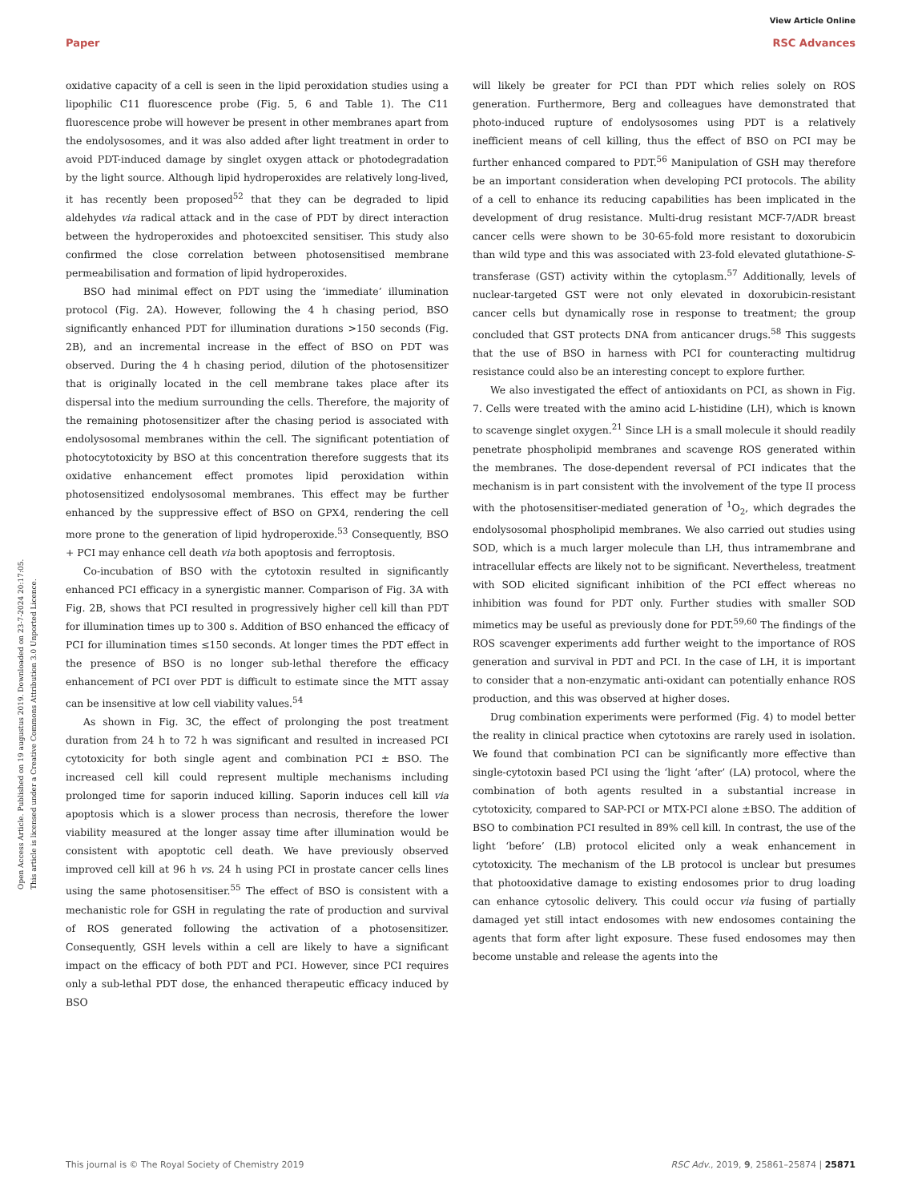View Article Online
Paper RSC Advances
Open Access Article. Published on 19 augustus 2019. Downloaded on 23-7-2024 20:17:05.
This article is licensed under a Creative Commons Attribution 3.0 Unported Licence.
oxidative capacity of a cell is seen in the lipid peroxidation studies using a lipophilic C11 fluorescence probe (Fig. 5, 6 and Table 1). The C11 fluorescence probe will however be present in other membranes apart from the endolysosomes, and it was also added after light treatment in order to avoid PDT-induced damage by singlet oxygen attack or photodegradation by the light source. Although lipid hydroperoxides are relatively long-lived, it has recently been proposed<sup>52</sup> that they can be degraded to lipid aldehydes via radical attack and in the case of PDT by direct interaction between the hydroperoxides and photoexcited sensitiser. This study also confirmed the close correlation between photosensitised membrane permeabilisation and formation of lipid hydroperoxides.
BSO had minimal effect on PDT using the ‘immediate’ illumination protocol (Fig. 2A). However, following the 4 h chasing period, BSO significantly enhanced PDT for illumination durations >150 seconds (Fig. 2B), and an incremental increase in the effect of BSO on PDT was observed. During the 4 h chasing period, dilution of the photosensitizer that is originally located in the cell membrane takes place after its dispersal into the medium surrounding the cells. Therefore, the majority of the remaining photosensitizer after the chasing period is associated with endolysosomal membranes within the cell. The significant potentiation of photocytotoxicity by BSO at this concentration therefore suggests that its oxidative enhancement effect promotes lipid peroxidation within photosensitized endolysosomal membranes. This effect may be further enhanced by the suppressive effect of BSO on GPX4, rendering the cell more prone to the generation of lipid hydroperoxide.<sup>53</sup> Consequently, BSO + PCI may enhance cell death via both apoptosis and ferroptosis.
Co-incubation of BSO with the cytotoxin resulted in significantly enhanced PCI efficacy in a synergistic manner. Comparison of Fig. 3A with Fig. 2B, shows that PCI resulted in progressively higher cell kill than PDT for illumination times up to 300 s. Addition of BSO enhanced the efficacy of PCI for illumination times ≤150 seconds. At longer times the PDT effect in the presence of BSO is no longer sub-lethal therefore the efficacy enhancement of PCI over PDT is difficult to estimate since the MTT assay can be insensitive at low cell viability values.<sup>54</sup>
As shown in Fig. 3C, the effect of prolonging the post treatment duration from 24 h to 72 h was significant and resulted in increased PCI cytotoxicity for both single agent and combination PCI ± BSO. The increased cell kill could represent multiple mechanisms including prolonged time for saporin induced killing. Saporin induces cell kill via apoptosis which is a slower process than necrosis, therefore the lower viability measured at the longer assay time after illumination would be consistent with apoptotic cell death. We have previously observed improved cell kill at 96 h vs. 24 h using PCI in prostate cancer cells lines using the same photosensitiser.<sup>55</sup> The effect of BSO is consistent with a mechanistic role for GSH in regulating the rate of production and survival of ROS generated following the activation of a photosensitizer. Consequently, GSH levels within a cell are likely to have a significant impact on the efficacy of both PDT and PCI. However, since PCI requires only a sub-lethal PDT dose, the enhanced therapeutic efficacy induced by BSO
will likely be greater for PCI than PDT which relies solely on ROS generation. Furthermore, Berg and colleagues have demonstrated that photo-induced rupture of endolysosomes using PDT is a relatively inefficient means of cell killing, thus the effect of BSO on PCI may be further enhanced compared to PDT.<sup>56</sup> Manipulation of GSH may therefore be an important consideration when developing PCI protocols. The ability of a cell to enhance its reducing capabilities has been implicated in the development of drug resistance. Multi-drug resistant MCF-7/ADR breast cancer cells were shown to be 30-65-fold more resistant to doxorubicin than wild type and this was associated with 23-fold elevated glutathione-S-transferase (GST) activity within the cytoplasm.<sup>57</sup> Additionally, levels of nuclear-targeted GST were not only elevated in doxorubicin-resistant cancer cells but dynamically rose in response to treatment; the group concluded that GST protects DNA from anticancer drugs.<sup>58</sup> This suggests that the use of BSO in harness with PCI for counteracting multidrug resistance could also be an interesting concept to explore further.
We also investigated the effect of antioxidants on PCI, as shown in Fig. 7. Cells were treated with the amino acid L-histidine (LH), which is known to scavenge singlet oxygen.<sup>21</sup> Since LH is a small molecule it should readily penetrate phospholipid membranes and scavenge ROS generated within the membranes. The dose-dependent reversal of PCI indicates that the mechanism is in part consistent with the involvement of the type II process with the photosensitiser-mediated generation of <sup>1</sup>O<sub>2</sub>, which degrades the endolysosomal phospholipid membranes. We also carried out studies using SOD, which is a much larger molecule than LH, thus intramembrane and intracellular effects are likely not to be significant. Nevertheless, treatment with SOD elicited significant inhibition of the PCI effect whereas no inhibition was found for PDT only. Further studies with smaller SOD mimetics may be useful as previously done for PDT.<sup>59,60</sup> The findings of the ROS scavenger experiments add further weight to the importance of ROS generation and survival in PDT and PCI. In the case of LH, it is important to consider that a non-enzymatic anti-oxidant can potentially enhance ROS production, and this was observed at higher doses.
Drug combination experiments were performed (Fig. 4) to model better the reality in clinical practice when cytotoxins are rarely used in isolation. We found that combination PCI can be significantly more effective than single-cytotoxin based PCI using the ‘light ‘after’ (LA) protocol, where the combination of both agents resulted in a substantial increase in cytotoxicity, compared to SAP-PCI or MTX-PCI alone ±BSO. The addition of BSO to combination PCI resulted in 89% cell kill. In contrast, the use of the light ‘before’ (LB) protocol elicited only a weak enhancement in cytotoxicity. The mechanism of the LB protocol is unclear but presumes that photooxidative damage to existing endosomes prior to drug loading can enhance cytosolic delivery. This could occur via fusing of partially damaged yet still intact endosomes with new endosomes containing the agents that form after light exposure. These fused endosomes may then become unstable and release the agents into the
This journal is © The Royal Society of Chemistry 2019 RSC Adv., 2019, 9, 25861–25874 | 25871